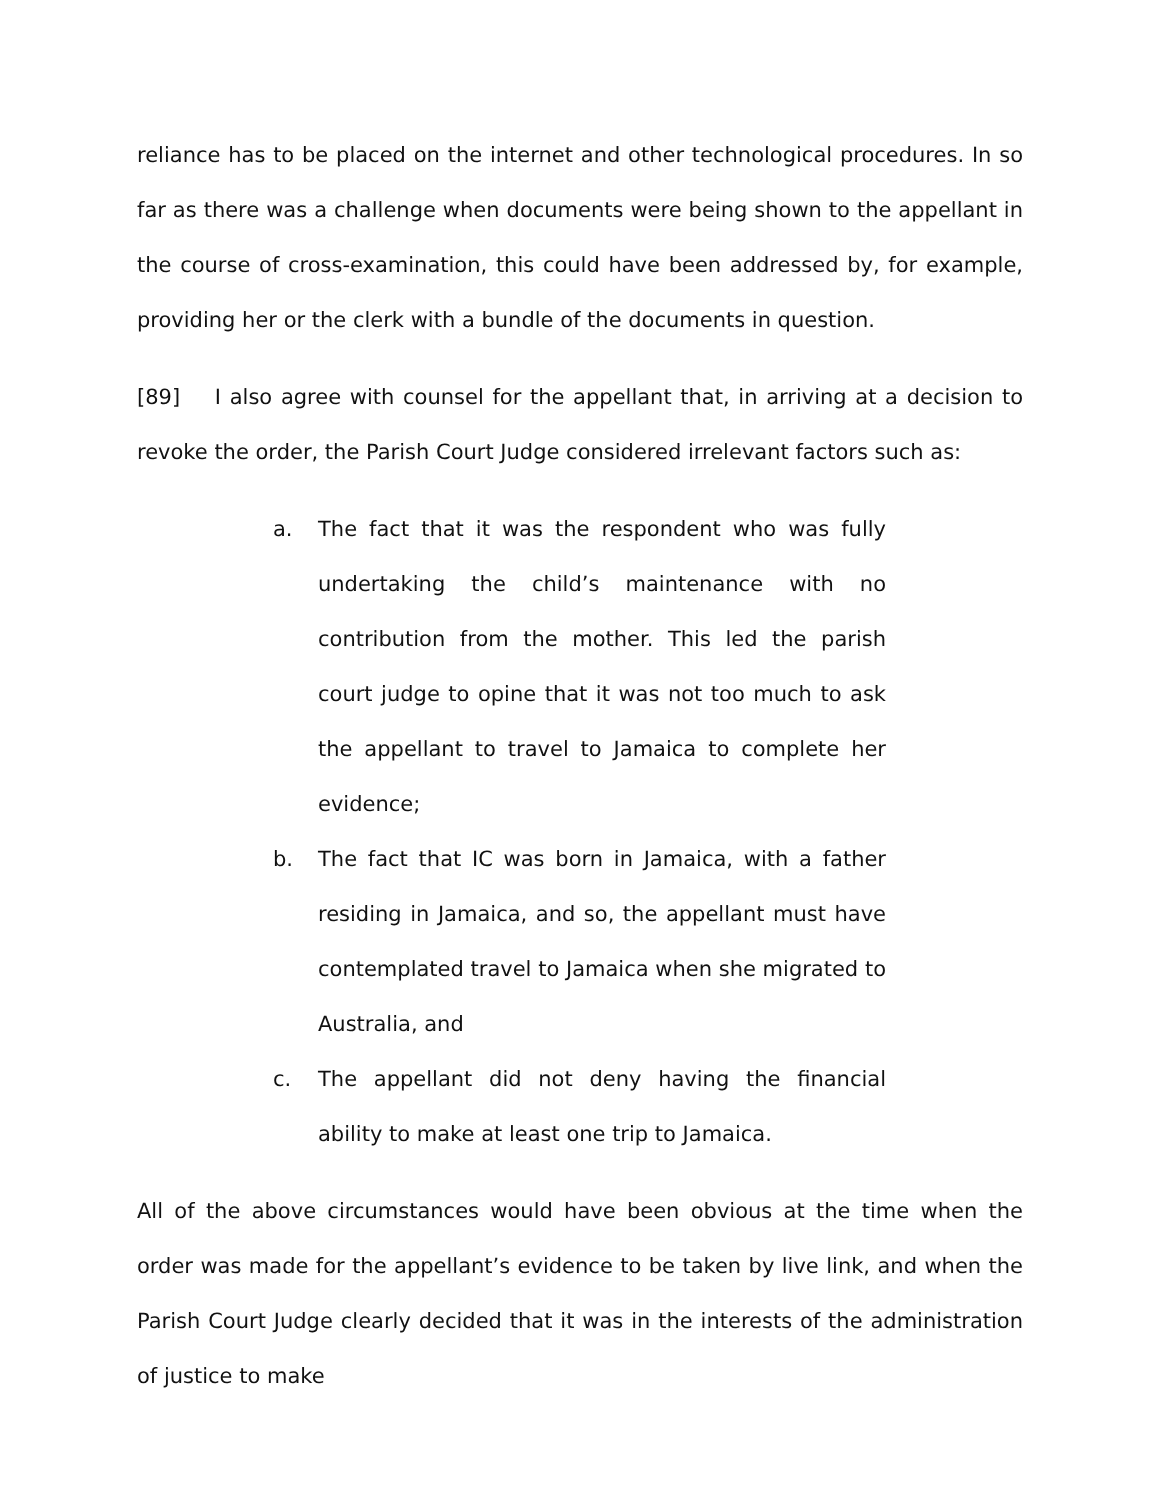reliance has to be placed on the internet and other technological procedures. In so far as there was a challenge when documents were being shown to the appellant in the course of cross-examination, this could have been addressed by, for example, providing her or the clerk with a bundle of the documents in question.
[89] I also agree with counsel for the appellant that, in arriving at a decision to revoke the order, the Parish Court Judge considered irrelevant factors such as:
a. The fact that it was the respondent who was fully undertaking the child’s maintenance with no contribution from the mother. This led the parish court judge to opine that it was not too much to ask the appellant to travel to Jamaica to complete her evidence;
b. The fact that IC was born in Jamaica, with a father residing in Jamaica, and so, the appellant must have contemplated travel to Jamaica when she migrated to Australia, and
c. The appellant did not deny having the financial ability to make at least one trip to Jamaica.
All of the above circumstances would have been obvious at the time when the order was made for the appellant’s evidence to be taken by live link, and when the Parish Court Judge clearly decided that it was in the interests of the administration of justice to make